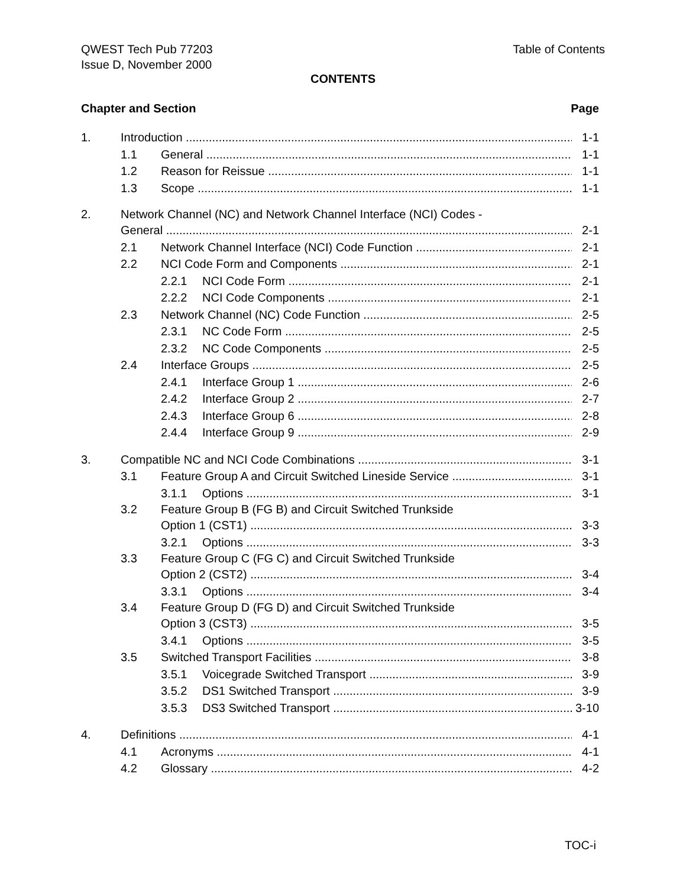Table of Contents QWEST Tech Pub 77203
Issue D, November 2000
CONTENTS
Page Chapter and Section
1. Introduction 1-1
1.1 General 1-1
1.2 Reason for Reissue 1-1
1.3 Scope 1-1
2. Network Channel (NC) and Network Channel Interface (NCI) Codes -
General 2-1
2.1 Network Channel Interface (NCI) Code Function 2-1
2.2 NCI Code Form and Components 2-1
2.2.1 NCI Code Form 2-1
2.2.2 NCI Code Components 2-1
2.3 Network Channel (NC) Code Function 2-5
2.3.1 NC Code Form 2-5
2.3.2 NC Code Components 2-5
2.4 Interface Groups 2-5
2.4.1 Interface Group 1 2-6
2.4.2 Interface Group 2 2-7
2.4.3 Interface Group 6 2-8
2.4.4 Interface Group 9 2-9
3. Compatible NC and NCI Code Combinations 3-1
3.1 Feature Group A and Circuit Switched Lineside Service 3-1
3.1.1 Options 3-1
3.2 Feature Group B (FG B) and Circuit Switched Trunkside
Option 1 (CST1) 3-3
3.2.1 Options 3-3
3.3 Feature Group C (FG C) and Circuit Switched Trunkside
Option 2 (CST2) 3-4
3.3.1 Options 3-4
3.4 Feature Group D (FG D) and Circuit Switched Trunkside
Option 3 (CST3) 3-5
3.4.1 Options 3-5
3.5 Switched Transport Facilities 3-8
3.5.1 Voicegrade Switched Transport 3-9
3.5.2 DS1 Switched Transport 3-9
3.5.3 DS3 Switched Transport 3-10
4. Definitions 4-1
4.1 Acronyms 4-1
4.2 Glossary 4-2
TOC-i